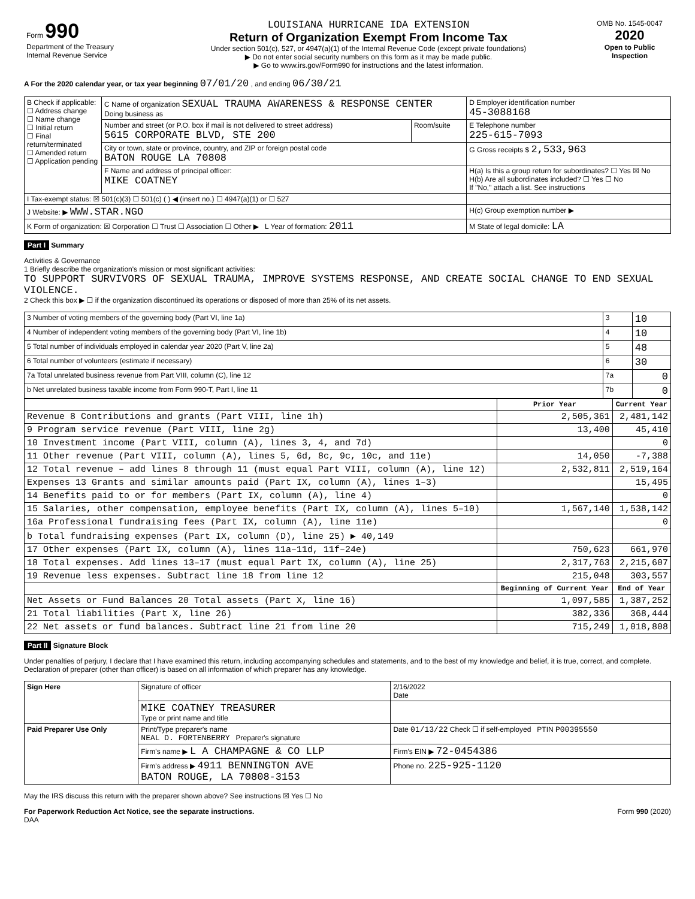| Form 990 Department of the Treasury Internal Revenue Service | LOUISIANA HURRICANE IDA EXTENSION Return of Organization Exempt From Income Tax Under section 501(c), 527, or 4947(a)(1) of the Internal Revenue Code (except private foundations) ▶ Do not enter social security numbers on this form as it may be made public. ▶ Go to www.irs.gov/Form990 for instructions and the latest information. | OMB No. 1545-0047 2020 Open to Public Inspection |
A For the 2020 calendar year, or tax year beginning 07/01/20 , and ending 06/30/21
| B Check if applicable: ☐ Address change ☐ Name change ☐ Initial return ☐ Final return/terminated ☐ Amended return ☐ Application pending | C Name of organization SEXUAL TRAUMA AWARENESS & RESPONSE CENTER Doing business as | | D Employer identification number 45-3088168 |
| | Number and street (or P.O. box if mail is not delivered to street address) 5615 CORPORATE BLVD, STE 200 | Room/suite | E Telephone number 225-615-7093 |
| | City or town, state or province, country, and ZIP or foreign postal code BATON ROUGE LA 70808 | | G Gross receipts $ 2,533,963 |
| | F Name and address of principal officer: MIKE COATNEY | | H(a) Is this a group return for subordinates? ☐ Yes ☒ No H(b) Are all subordinates included? ☐ Yes ☐ No If "No," attach a list. See instructions |
| I Tax-exempt status: ☒ 501(c)(3) ☐ 501(c) ( ) ◀ (insert no.) ☐ 4947(a)(1) or ☐ 527 | | | |
| J Website: ▶ WWW.STAR.NGO | | | H(c) Group exemption number ▶ |
| K Form of organization: ☒ Corporation ☐ Trust ☐ Association ☐ Other ▶ L Year of formation: 2011 | | | M State of legal domicile: LA |
Part I Summary
Activities & Governance
1 Briefly describe the organization's mission or most significant activities:
TO SUPPORT SURVIVORS OF SEXUAL TRAUMA, IMPROVE SYSTEMS RESPONSE, AND CREATE SOCIAL CHANGE TO END SEXUAL VIOLENCE.
2 Check this box ▶ ☐ if the organization discontinued its operations or disposed of more than 25% of its net assets.
| 3 Number of voting members of the governing body (Part VI, line 1a) | 3 | 10 |
| 4 Number of independent voting members of the governing body (Part VI, line 1b) | 4 | 10 |
| 5 Total number of individuals employed in calendar year 2020 (Part V, line 2a) | 5 | 48 |
| 6 Total number of volunteers (estimate if necessary) | 6 | 30 |
| 7a Total unrelated business revenue from Part VIII, column (C), line 12 | 7a | 0 |
| b Net unrelated business taxable income from Form 990-T, Part I, line 11 | 7b | 0 |
| | Prior Year | Current Year |
| --- | --- | --- |
| Revenue 8 Contributions and grants (Part VIII, line 1h) | 2,505,361 | 2,481,142 |
| 9 Program service revenue (Part VIII, line 2g) | 13,400 | 45,410 |
| 10 Investment income (Part VIII, column (A), lines 3, 4, and 7d) | | 0 |
| 11 Other revenue (Part VIII, column (A), lines 5, 6d, 8c, 9c, 10c, and 11e) | 14,050 | -7,388 |
| 12 Total revenue – add lines 8 through 11 (must equal Part VIII, column (A), line 12) | 2,532,811 | 2,519,164 |
| Expenses 13 Grants and similar amounts paid (Part IX, column (A), lines 1–3) | | 15,495 |
| 14 Benefits paid to or for members (Part IX, column (A), line 4) | | 0 |
| 15 Salaries, other compensation, employee benefits (Part IX, column (A), lines 5–10) | 1,567,140 | 1,538,142 |
| 16a Professional fundraising fees (Part IX, column (A), line 11e) | | 0 |
| b Total fundraising expenses (Part IX, column (D), line 25) ▶ 40,149 | | |
| 17 Other expenses (Part IX, column (A), lines 11a–11d, 11f–24e) | 750,623 | 661,970 |
| 18 Total expenses. Add lines 13–17 (must equal Part IX, column (A), line 25) | 2,317,763 | 2,215,607 |
| 19 Revenue less expenses. Subtract line 18 from line 12 | 215,048 | 303,557 |
| | Beginning of Current Year | End of Year |
| Net Assets or Fund Balances 20 Total assets (Part X, line 16) | 1,097,585 | 1,387,252 |
| 21 Total liabilities (Part X, line 26) | 382,336 | 368,444 |
| 22 Net assets or fund balances. Subtract line 21 from line 20 | 715,249 | 1,018,808 |
Part II Signature Block
Under penalties of perjury, I declare that I have examined this return, including accompanying schedules and statements, and to the best of my knowledge and belief, it is true, correct, and complete. Declaration of preparer (other than officer) is based on all information of which preparer has any knowledge.
| Sign Here | Signature of officer | 2/16/2022 Date |
| | MIKE COATNEY TREASURER Type or print name and title | |
| Paid Preparer Use Only | Print/Type preparer's name NEAL D. FORTENBERRY Preparer's signature | Date 01/13/22 Check ☐ if self-employed PTIN P00395550 |
| | Firm's name ▶ L A CHAMPAGNE & CO LLP | Firm's EIN ▶ 72-0454386 |
| | Firm's address ▶ 4911 BENNINGTON AVE BATON ROUGE, LA 70808-3153 | Phone no. 225-925-1120 |
May the IRS discuss this return with the preparer shown above? See instructions ☒ Yes ☐ No
For Paperwork Reduction Act Notice, see the separate instructions. Form 990 (2020)
DAA